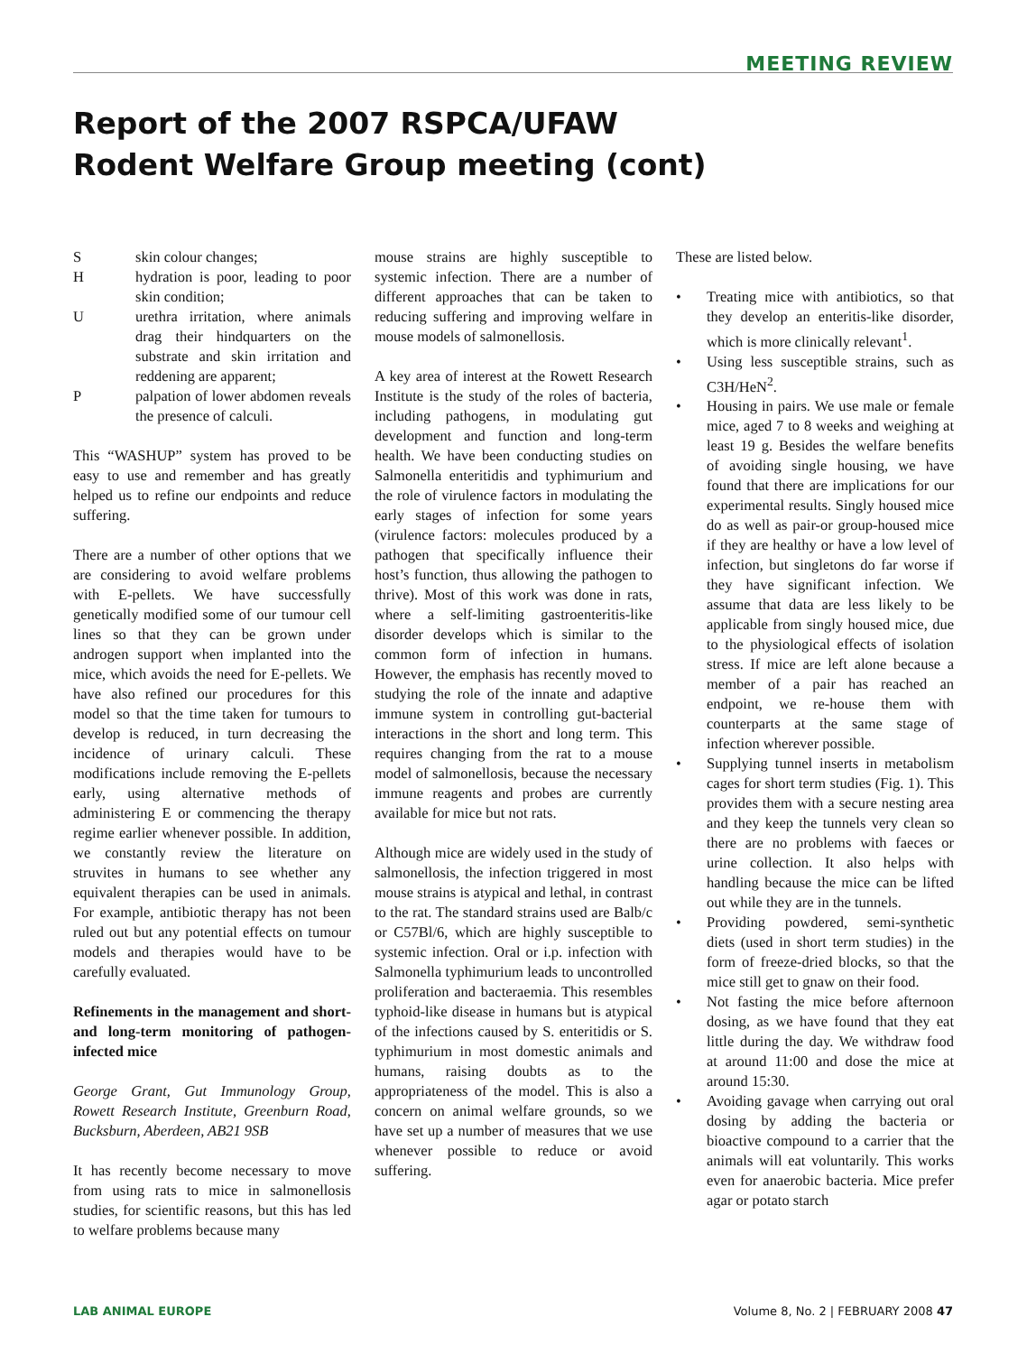MEETING REVIEW
Report of the 2007 RSPCA/UFAW
Rodent Welfare Group meeting (cont)
Sskin colour changes;
Hhydration is poor, leading to poor skin condition;
Uurethra irritation, where animals drag their hindquarters on the substrate and skin irritation and reddening are apparent;
Ppalpation of lower abdomen reveals the presence of calculi.
This “WASHUP” system has proved to be easy to use and remember and has greatly helped us to refine our endpoints and reduce suffering.
There are a number of other options that we are considering to avoid welfare problems with E-pellets. We have successfully genetically modified some of our tumour cell lines so that they can be grown under androgen support when implanted into the mice, which avoids the need for E-pellets. We have also refined our procedures for this model so that the time taken for tumours to develop is reduced, in turn decreasing the incidence of urinary calculi. These modifications include removing the E-pellets early, using alternative methods of administering E or commencing the therapy regime earlier whenever possible. In addition, we constantly review the literature on struvites in humans to see whether any equivalent therapies can be used in animals. For example, antibiotic therapy has not been ruled out but any potential effects on tumour models and therapies would have to be carefully evaluated.
Refinements in the management and short- and long-term monitoring of pathogen-infected mice
George Grant, Gut Immunology Group, Rowett Research Institute, Greenburn Road, Bucksburn, Aberdeen, AB21 9SB
It has recently become necessary to move from using rats to mice in salmonellosis studies, for scientific reasons, but this has led to welfare problems because many
mouse strains are highly susceptible to systemic infection. There are a number of different approaches that can be taken to reducing suffering and improving welfare in mouse models of salmonellosis.
A key area of interest at the Rowett Research Institute is the study of the roles of bacteria, including pathogens, in modulating gut development and function and long-term health. We have been conducting studies on Salmonella enteritidis and typhimurium and the role of virulence factors in modulating the early stages of infection for some years (virulence factors: molecules produced by a pathogen that specifically influence their host’s function, thus allowing the pathogen to thrive). Most of this work was done in rats, where a self-limiting gastroenteritis-like disorder develops which is similar to the common form of infection in humans. However, the emphasis has recently moved to studying the role of the innate and adaptive immune system in controlling gut-bacterial interactions in the short and long term. This requires changing from the rat to a mouse model of salmonellosis, because the necessary immune reagents and probes are currently available for mice but not rats.
Although mice are widely used in the study of salmonellosis, the infection triggered in most mouse strains is atypical and lethal, in contrast to the rat. The standard strains used are Balb/c or C57Bl/6, which are highly susceptible to systemic infection. Oral or i.p. infection with Salmonella typhimurium leads to uncontrolled proliferation and bacteraemia. This resembles typhoid-like disease in humans but is atypical of the infections caused by S. enteritidis or S. typhimurium in most domestic animals and humans, raising doubts as to the appropriateness of the model. This is also a concern on animal welfare grounds, so we have set up a number of measures that we use whenever possible to reduce or avoid suffering.
These are listed below.
• Treating mice with antibiotics, so that they develop an enteritis-like disorder, which is more clinically relevant<sup>1</sup>.
• Using less susceptible strains, such as C3H/HeN<sup>2</sup>.
• Housing in pairs. We use male or female mice, aged 7 to 8 weeks and weighing at least 19 g. Besides the welfare benefits of avoiding single housing, we have found that there are implications for our experimental results. Singly housed mice do as well as pair-or group-housed mice if they are healthy or have a low level of infection, but singletons do far worse if they have significant infection. We assume that data are less likely to be applicable from singly housed mice, due to the physiological effects of isolation stress. If mice are left alone because a member of a pair has reached an endpoint, we re-house them with counterparts at the same stage of infection wherever possible.
• Supplying tunnel inserts in metabolism cages for short term studies (Fig. 1). This provides them with a secure nesting area and they keep the tunnels very clean so there are no problems with faeces or urine collection. It also helps with handling because the mice can be lifted out while they are in the tunnels.
• Providing powdered, semi-synthetic diets (used in short term studies) in the form of freeze-dried blocks, so that the mice still get to gnaw on their food.
• Not fasting the mice before afternoon dosing, as we have found that they eat little during the day. We withdraw food at around 11:00 and dose the mice at around 15:30.
• Avoiding gavage when carrying out oral dosing by adding the bacteria or bioactive compound to a carrier that the animals will eat voluntarily. This works even for anaerobic bacteria. Mice prefer agar or potato starch
LAB ANIMAL EUROPE Volume 8, No. 2 | FEBRUARY 2008 47